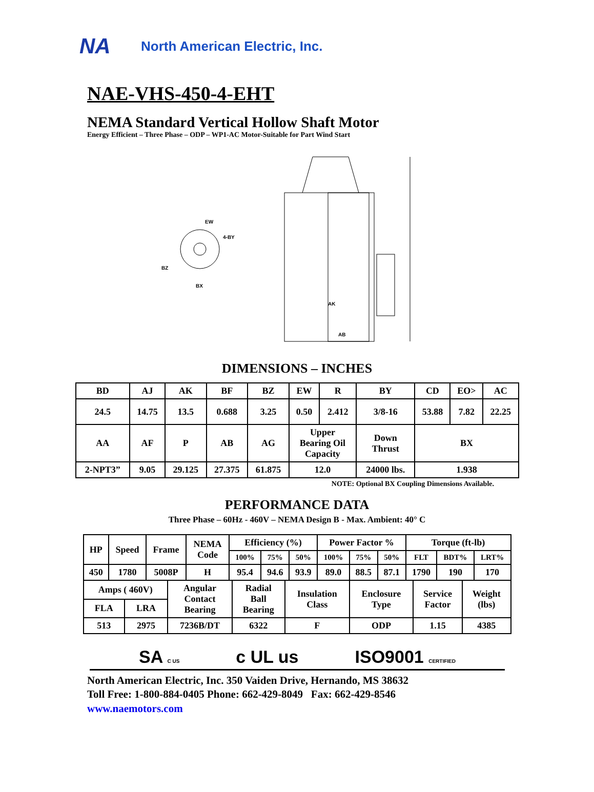NA North American Electric, Inc.
NAE-VHS-450-4-EHT
NEMA Standard Vertical Hollow Shaft Motor
Energy Efficient – Three Phase – ODP – WP1-AC Motor-Suitable for Part Wind Start
EW
4-BY
BZ
BX
AK
AB
DIMENSIONS – INCHES
| BD | AJ | AK | BF | BZ | EW | R | BY | CD | EO> | AC |
| 24.5 | 14.75 | 13.5 | 0.688 | 3.25 | 0.50 | 2.412 | 3/8-16 | 53.88 | 7.82 | 22.25 |
| AA | AF | P | AB | AG | Upper Bearing Oil Capacity | | Down Thrust | BX | | |
| 2-NPT3” | 9.05 | 29.125 | 27.375 | 61.875 | 12.0 | | 24000 lbs. | 1.938 | | |
NOTE: Optional BX Coupling Dimensions Available.
PERFORMANCE DATA
Three Phase – 60Hz - 460V – NEMA Design B - Max. Ambient: 40° C
| HP | Speed | Frame | NEMA Code | Efficiency (%) | | | Power Factor % | | | Torque (ft-lb) | | |
| | | | | 100% | 75% | 50% | 100% | 75% | 50% | FLT | BDT% | LRT% |
| 450 | 1780 | 5008P | H | 95.4 | 94.6 | 93.9 | 89.0 | 88.5 | 87.1 | 1790 | 190 | 170 |
| Amps ( 460V) | | Angular Contact Bearing | Radial Ball Bearing | Insulation Class | Enclosure Type | Service Factor | Weight (lbs) |
| FLA | LRA | | | | | | |
| 513 | 2975 | 7236B/DT | 6322 | F | ODP | 1.15 | 4385 |
SA C US c UL us ISO9001 CERTIFIED
North American Electric, Inc. 350 Vaiden Drive, Hernando, MS 38632
Toll Free: 1-800-884-0405 Phone: 662-429-8049 Fax: 662-429-8546
www.naemotors.com